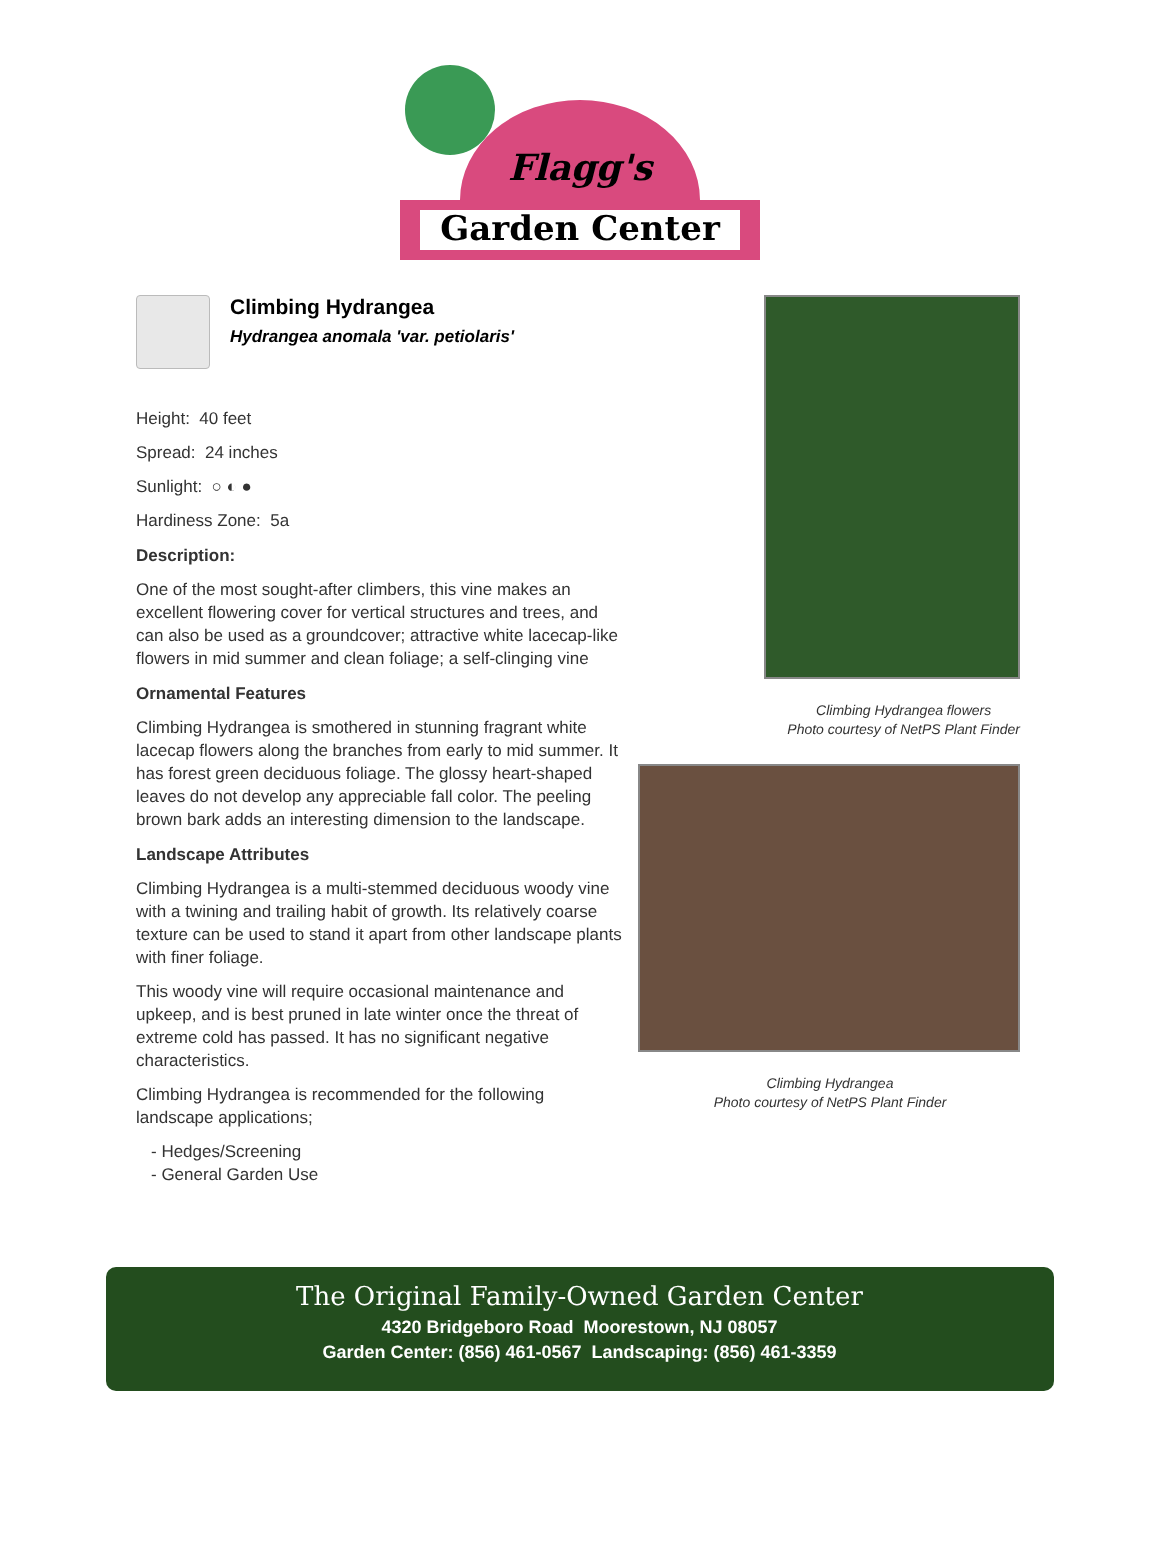Flagg's
Garden Center
Climbing Hydrangea
Hydrangea anomala 'var. petiolaris'
Height: 40 feet
Spread: 24 inches
Sunlight: ○ ◐ ●
Hardiness Zone: 5a
Description:
One of the most sought-after climbers, this vine makes an excellent flowering cover for vertical structures and trees, and can also be used as a groundcover; attractive white lacecap-like flowers in mid summer and clean foliage; a self-clinging vine
Ornamental Features
Climbing Hydrangea is smothered in stunning fragrant white lacecap flowers along the branches from early to mid summer. It has forest green deciduous foliage. The glossy heart-shaped leaves do not develop any appreciable fall color. The peeling brown bark adds an interesting dimension to the landscape.
Landscape Attributes
Climbing Hydrangea is a multi-stemmed deciduous woody vine with a twining and trailing habit of growth. Its relatively coarse texture can be used to stand it apart from other landscape plants with finer foliage.
This woody vine will require occasional maintenance and upkeep, and is best pruned in late winter once the threat of extreme cold has passed. It has no significant negative characteristics.
Climbing Hydrangea is recommended for the following landscape applications;
- Hedges/Screening
- General Garden Use
Climbing Hydrangea flowers
Photo courtesy of NetPS Plant Finder
Climbing Hydrangea
Photo courtesy of NetPS Plant Finder
The Original Family-Owned Garden Center
4320 Bridgeboro Road Moorestown, NJ 08057
Garden Center: (856) 461-0567 Landscaping: (856) 461-3359